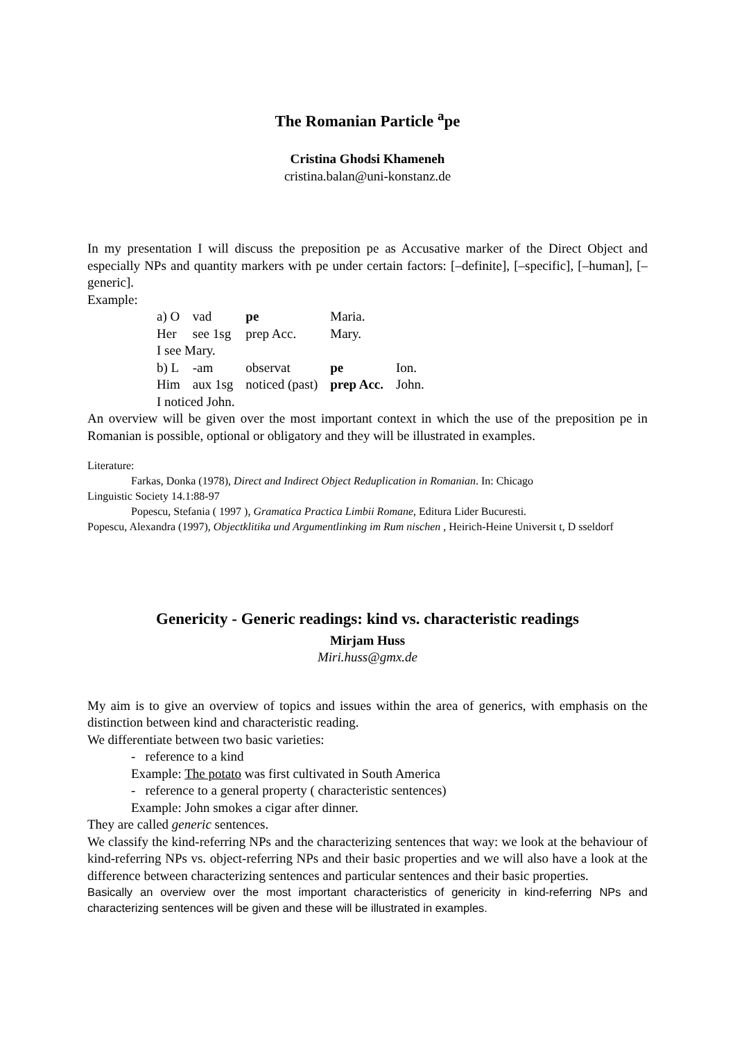The Romanian Particle <sup>a</sup>pe
Cristina Ghodsi Khameneh
cristina.balan@uni-konstanz.de
In my presentation I will discuss the preposition pe as Accusative marker of the Direct Object and especially NPs and quantity markers with pe under certain factors: [–definite], [–specific], [–human], [–generic].
Example:
| a) O | vad | pe | Maria. | |
| Her | see 1sg | prep Acc. | Mary. | |
| I see Mary. | | | | |
| b) L | -am | observat | pe | Ion. |
| Him | aux 1sg | noticed (past) | prep Acc. | John. |
| I noticed John. | | | | |
An overview will be given over the most important context in which the use of the preposition pe in Romanian is possible, optional or obligatory and they will be illustrated in examples.
Literature:
Farkas, Donka (1978), Direct and Indirect Object Reduplication in Romanian. In: Chicago
Linguistic Society 14.1:88-97
Popescu, Stefania ( 1997 ), Gramatica Practica Limbii Romane, Editura Lider Bucuresti.
Popescu, Alexandra (1997), Objectklitika und Argumentlinking im Rum nischen , Heirich-Heine Universit t, D sseldorf
Genericity - Generic readings: kind vs. characteristic readings
Mirjam Huss
Miri.huss@gmx.de
My aim is to give an overview of topics and issues within the area of generics, with emphasis on the distinction between kind and characteristic reading.
We differentiate between two basic varieties:
- reference to a kind
Example: The potato was first cultivated in South America
- reference to a general property ( characteristic sentences)
Example: John smokes a cigar after dinner.
They are called generic sentences.
We classify the kind-referring NPs and the characterizing sentences that way: we look at the behaviour of kind-referring NPs vs. object-referring NPs and their basic properties and we will also have a look at the difference between characterizing sentences and particular sentences and their basic properties.
Basically an overview over the most important characteristics of genericity in kind-referring NPs and characterizing sentences will be given and these will be illustrated in examples.